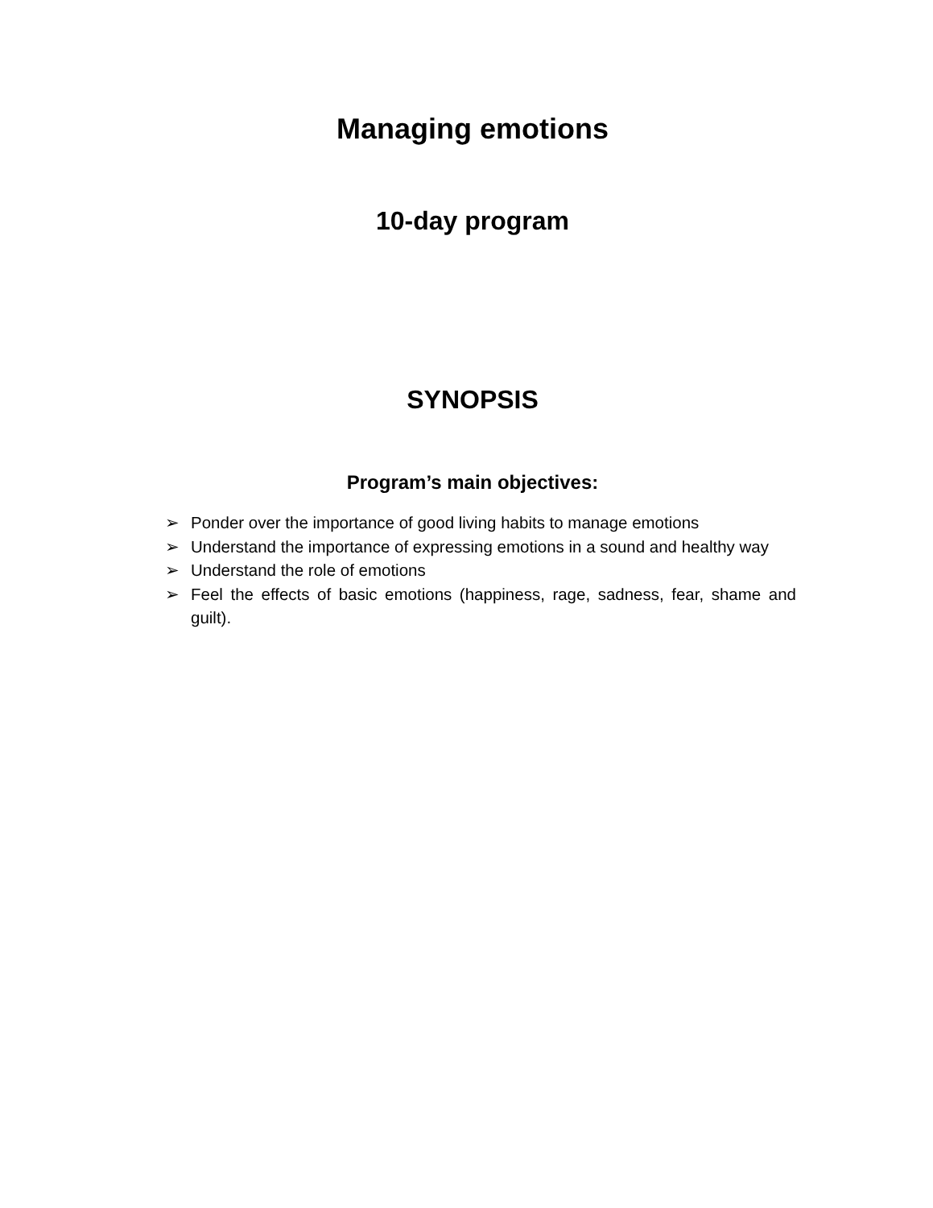Managing emotions
10-day program
SYNOPSIS
Program’s main objectives:
➢ Ponder over the importance of good living habits to manage emotions
➢ Understand the importance of expressing emotions in a sound and healthy way
➢ Understand the role of emotions
➢ Feel the effects of basic emotions (happiness, rage, sadness, fear, shame and guilt).